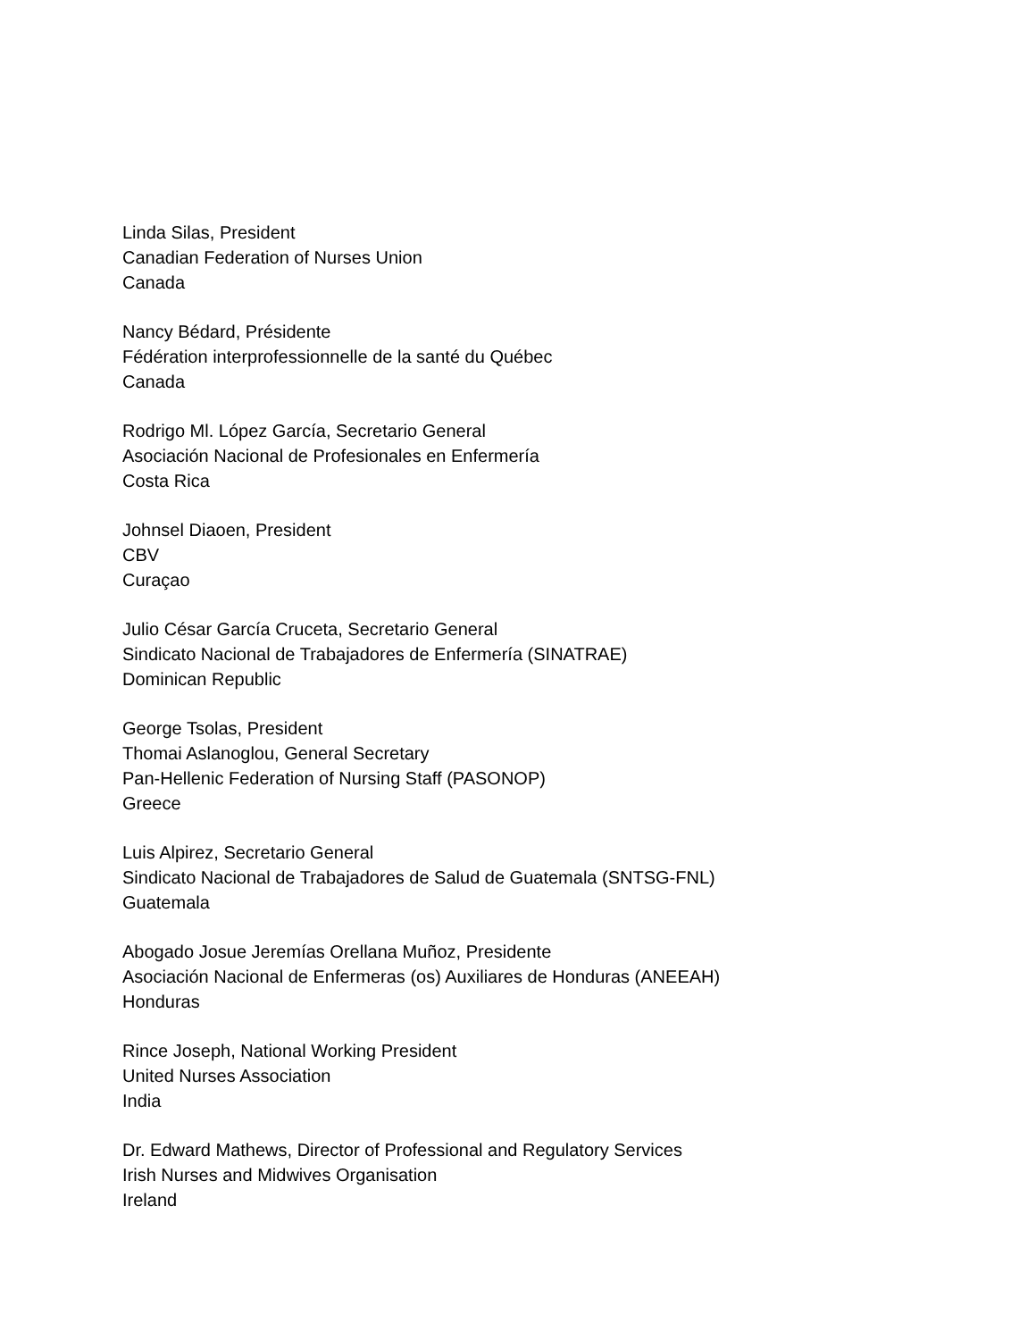Linda Silas, President
Canadian Federation of Nurses Union
Canada
Nancy Bédard, Présidente
Fédération interprofessionnelle de la santé du Québec
Canada
Rodrigo Ml. López García, Secretario General
Asociación Nacional de Profesionales en Enfermería
Costa Rica
Johnsel Diaoen, President
CBV
Curaçao
Julio César García Cruceta, Secretario General
Sindicato Nacional de Trabajadores de Enfermería (SINATRAE)
Dominican Republic
George Tsolas, President
Thomai Aslanoglou, General Secretary
Pan-Hellenic Federation of Nursing Staff (PASONOP)
Greece
Luis Alpirez, Secretario General
Sindicato Nacional de Trabajadores de Salud de Guatemala (SNTSG-FNL)
Guatemala
Abogado Josue Jeremías Orellana Muñoz, Presidente
Asociación Nacional de Enfermeras (os) Auxiliares de Honduras (ANEEAH)
Honduras
Rince Joseph, National Working President
United Nurses Association
India
Dr. Edward Mathews, Director of Professional and Regulatory Services
Irish Nurses and Midwives Organisation
Ireland